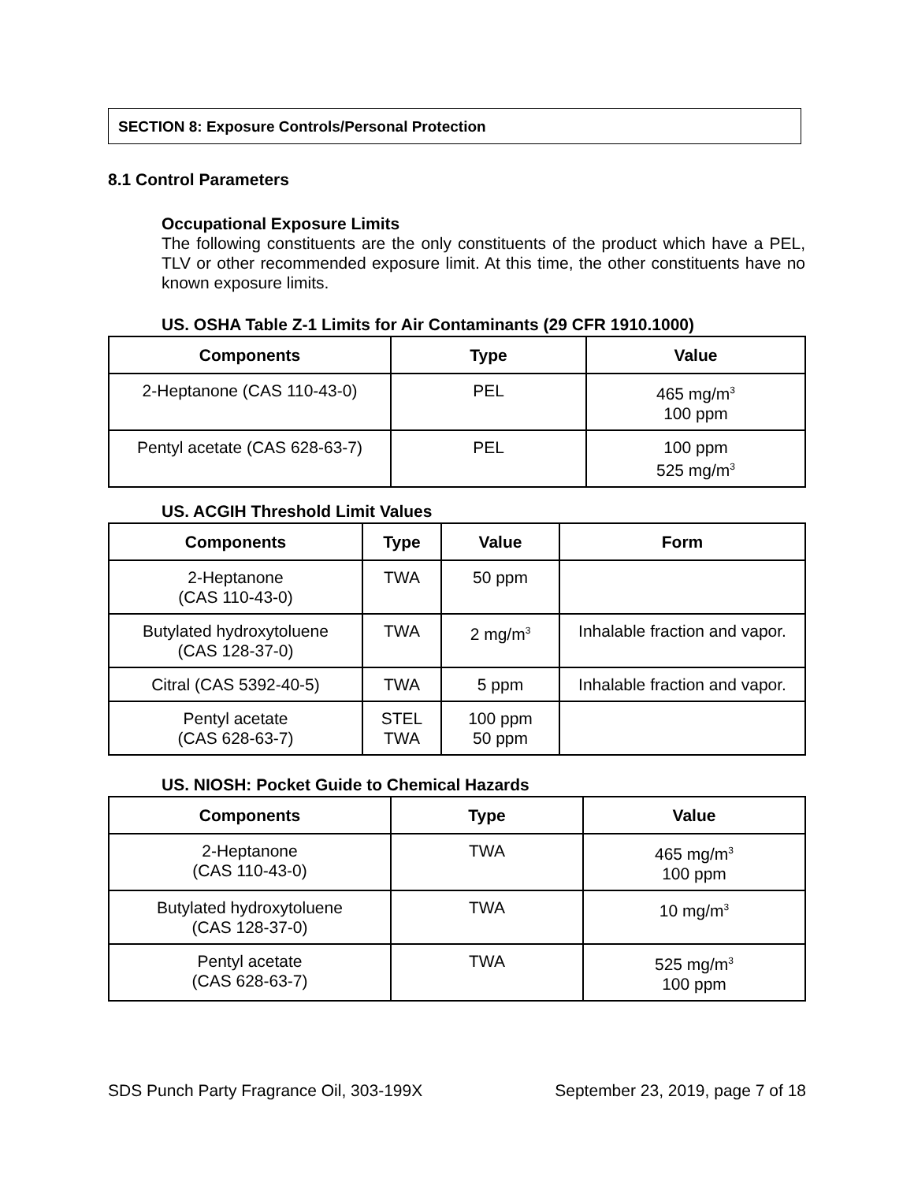SECTION 8: Exposure Controls/Personal Protection
8.1 Control Parameters
Occupational Exposure Limits
The following constituents are the only constituents of the product which have a PEL, TLV or other recommended exposure limit. At this time, the other constituents have no known exposure limits.
US. OSHA Table Z-1 Limits for Air Contaminants (29 CFR 1910.1000)
| Components | Type | Value |
| --- | --- | --- |
| 2-Heptanone (CAS 110-43-0) | PEL | 465 mg/m<sup>3</sup> 100 ppm |
| Pentyl acetate (CAS 628-63-7) | PEL | 100 ppm 525 mg/m<sup>3</sup> |
US. ACGIH Threshold Limit Values
| Components | Type | Value | Form |
| --- | --- | --- | --- |
| 2-Heptanone (CAS 110-43-0) | TWA | 50 ppm | |
| Butylated hydroxytoluene (CAS 128-37-0) | TWA | 2 mg/m<sup>3</sup> | Inhalable fraction and vapor. |
| Citral (CAS 5392-40-5) | TWA | 5 ppm | Inhalable fraction and vapor. |
| Pentyl acetate (CAS 628-63-7) | STEL TWA | 100 ppm 50 ppm | |
US. NIOSH: Pocket Guide to Chemical Hazards
| Components | Type | Value |
| --- | --- | --- |
| 2-Heptanone (CAS 110-43-0) | TWA | 465 mg/m<sup>3</sup> 100 ppm |
| Butylated hydroxytoluene (CAS 128-37-0) | TWA | 10 mg/m<sup>3</sup> |
| Pentyl acetate (CAS 628-63-7) | TWA | 525 mg/m<sup>3</sup> 100 ppm |
SDS Punch Party Fragrance Oil, 303-199X September 23, 2019, page 7 of 18